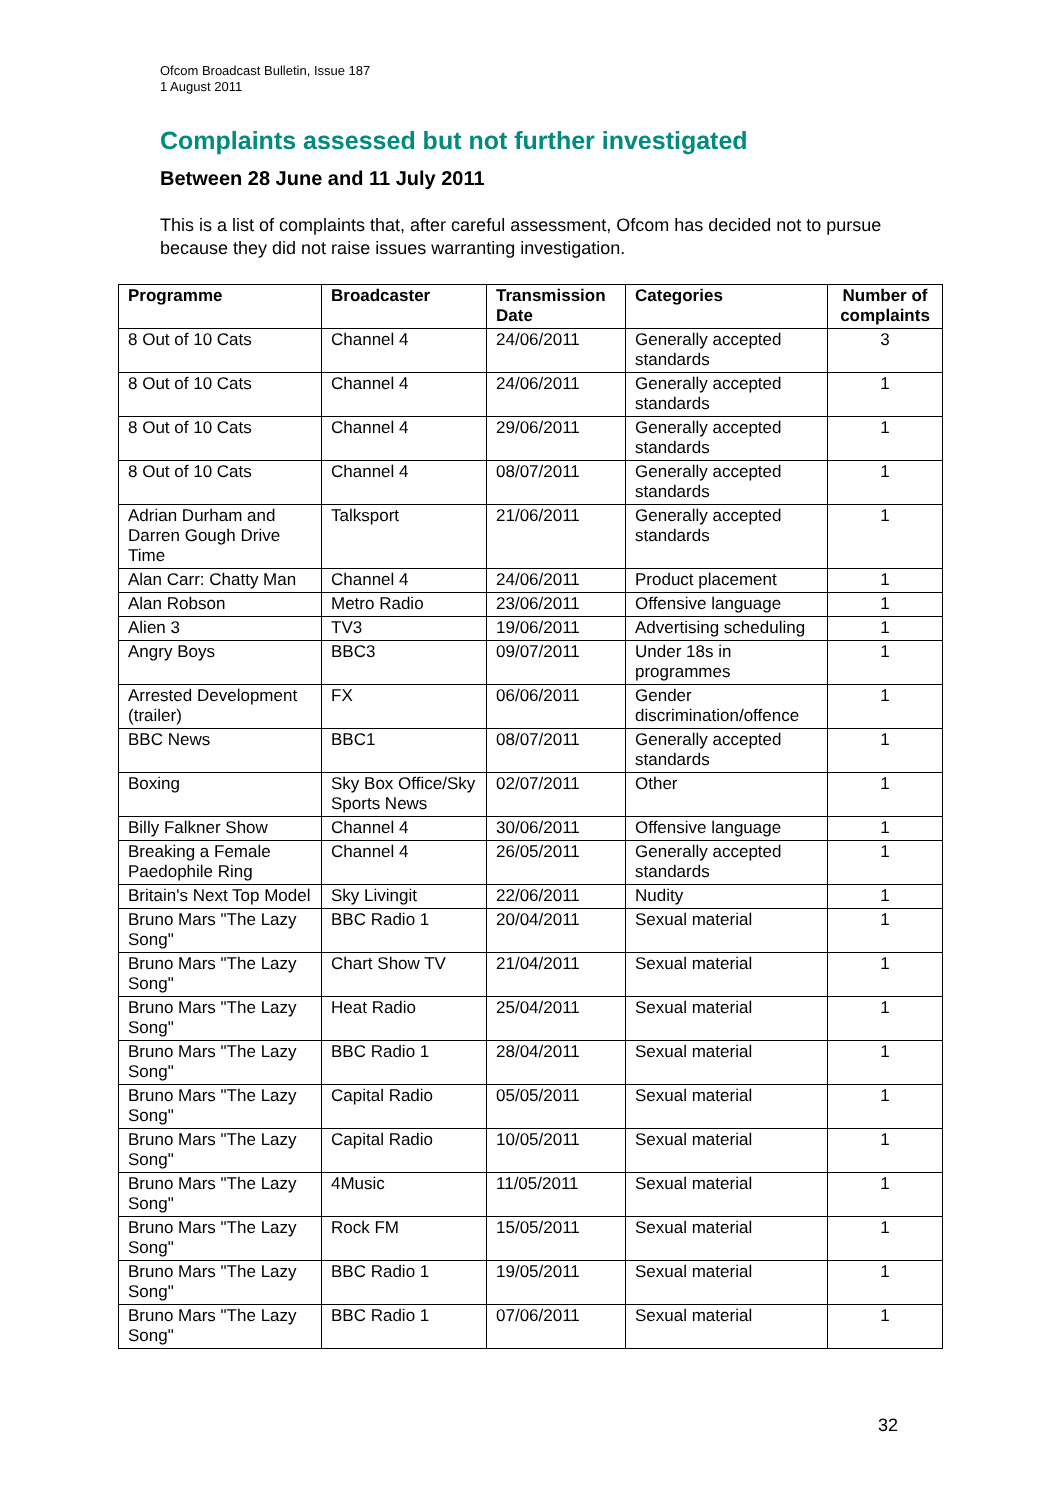Ofcom Broadcast Bulletin, Issue 187
1 August 2011
Complaints assessed but not further investigated
Between 28 June and 11 July 2011
This is a list of complaints that, after careful assessment, Ofcom has decided not to pursue because they did not raise issues warranting investigation.
| Programme | Broadcaster | Transmission Date | Categories | Number of complaints |
| --- | --- | --- | --- | --- |
| 8 Out of 10 Cats | Channel 4 | 24/06/2011 | Generally accepted standards | 3 |
| 8 Out of 10 Cats | Channel 4 | 24/06/2011 | Generally accepted standards | 1 |
| 8 Out of 10 Cats | Channel 4 | 29/06/2011 | Generally accepted standards | 1 |
| 8 Out of 10 Cats | Channel 4 | 08/07/2011 | Generally accepted standards | 1 |
| Adrian Durham and Darren Gough Drive Time | Talksport | 21/06/2011 | Generally accepted standards | 1 |
| Alan Carr: Chatty Man | Channel 4 | 24/06/2011 | Product placement | 1 |
| Alan Robson | Metro Radio | 23/06/2011 | Offensive language | 1 |
| Alien 3 | TV3 | 19/06/2011 | Advertising scheduling | 1 |
| Angry Boys | BBC3 | 09/07/2011 | Under 18s in programmes | 1 |
| Arrested Development (trailer) | FX | 06/06/2011 | Gender discrimination/offence | 1 |
| BBC News | BBC1 | 08/07/2011 | Generally accepted standards | 1 |
| Boxing | Sky Box Office/Sky Sports News | 02/07/2011 | Other | 1 |
| Billy Falkner Show | Channel 4 | 30/06/2011 | Offensive language | 1 |
| Breaking a Female Paedophile Ring | Channel 4 | 26/05/2011 | Generally accepted standards | 1 |
| Britain's Next Top Model | Sky Livingit | 22/06/2011 | Nudity | 1 |
| Bruno Mars "The Lazy Song" | BBC Radio 1 | 20/04/2011 | Sexual material | 1 |
| Bruno Mars "The Lazy Song" | Chart Show TV | 21/04/2011 | Sexual material | 1 |
| Bruno Mars "The Lazy Song" | Heat Radio | 25/04/2011 | Sexual material | 1 |
| Bruno Mars "The Lazy Song" | BBC Radio 1 | 28/04/2011 | Sexual material | 1 |
| Bruno Mars "The Lazy Song" | Capital Radio | 05/05/2011 | Sexual material | 1 |
| Bruno Mars "The Lazy Song" | Capital Radio | 10/05/2011 | Sexual material | 1 |
| Bruno Mars "The Lazy Song" | 4Music | 11/05/2011 | Sexual material | 1 |
| Bruno Mars "The Lazy Song" | Rock FM | 15/05/2011 | Sexual material | 1 |
| Bruno Mars "The Lazy Song" | BBC Radio 1 | 19/05/2011 | Sexual material | 1 |
| Bruno Mars "The Lazy Song" | BBC Radio 1 | 07/06/2011 | Sexual material | 1 |
32